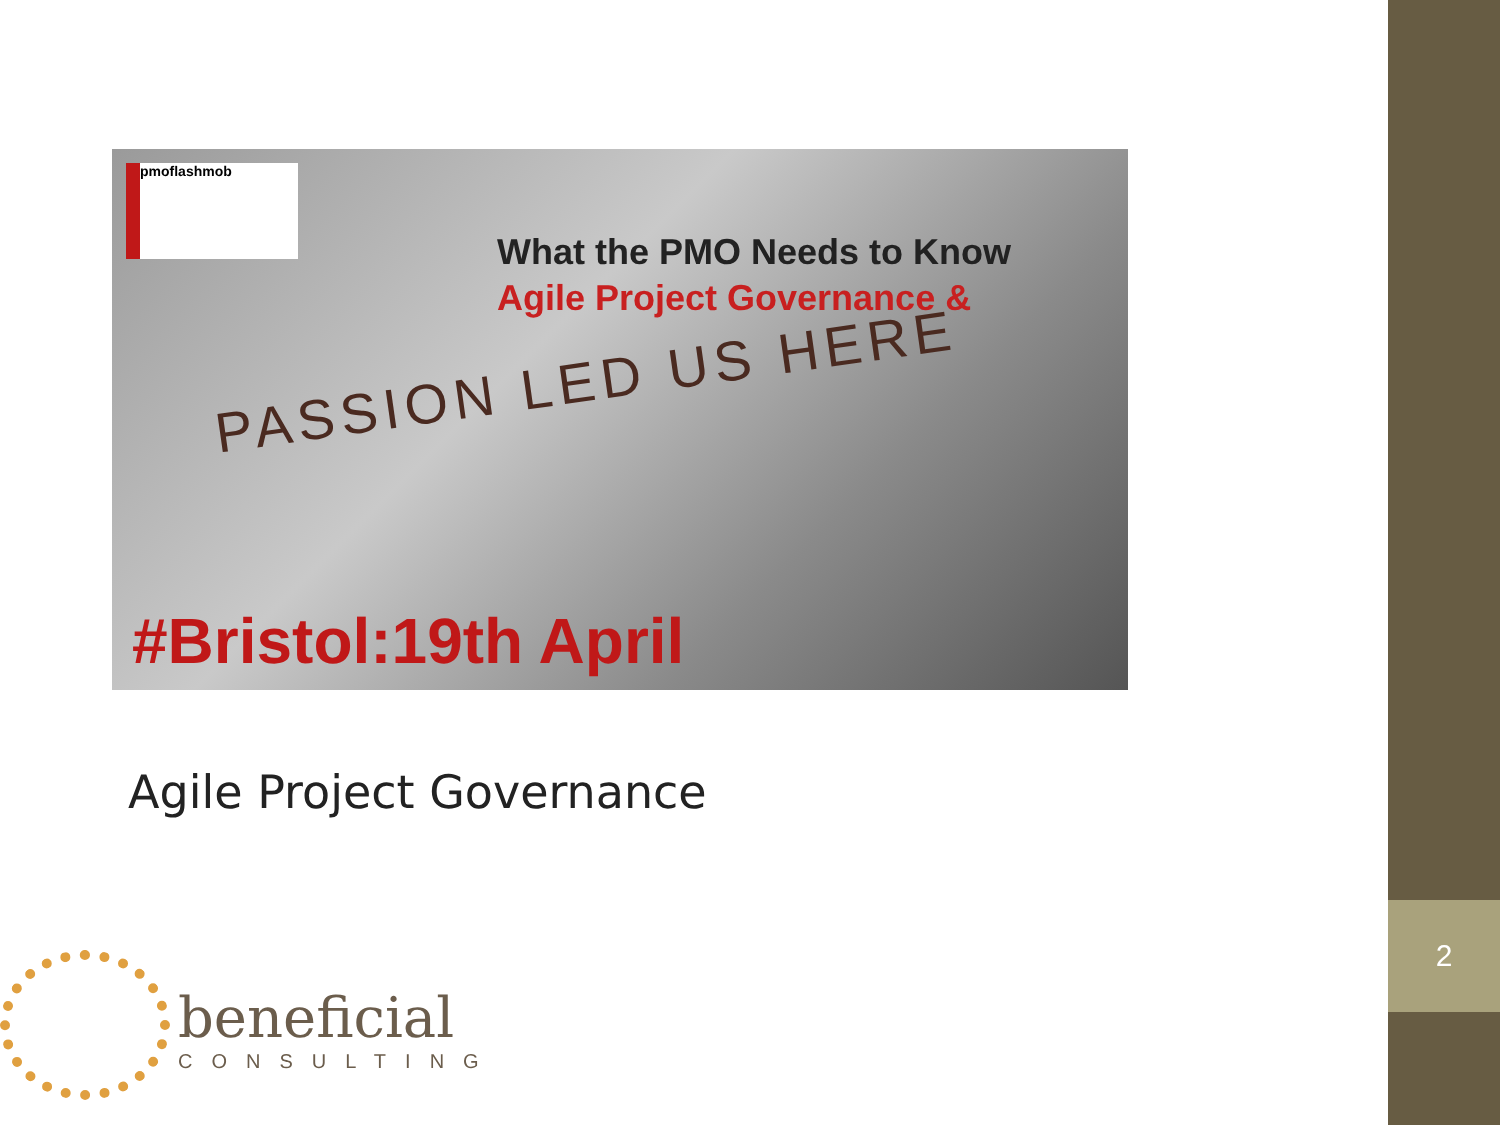2
pmoflashmob
What the PMO Needs to Know
Agile Project Governance &
PASSION LED US HERE
#Bristol:19th April
Agile Project Governance
beneficial
CONSULTING